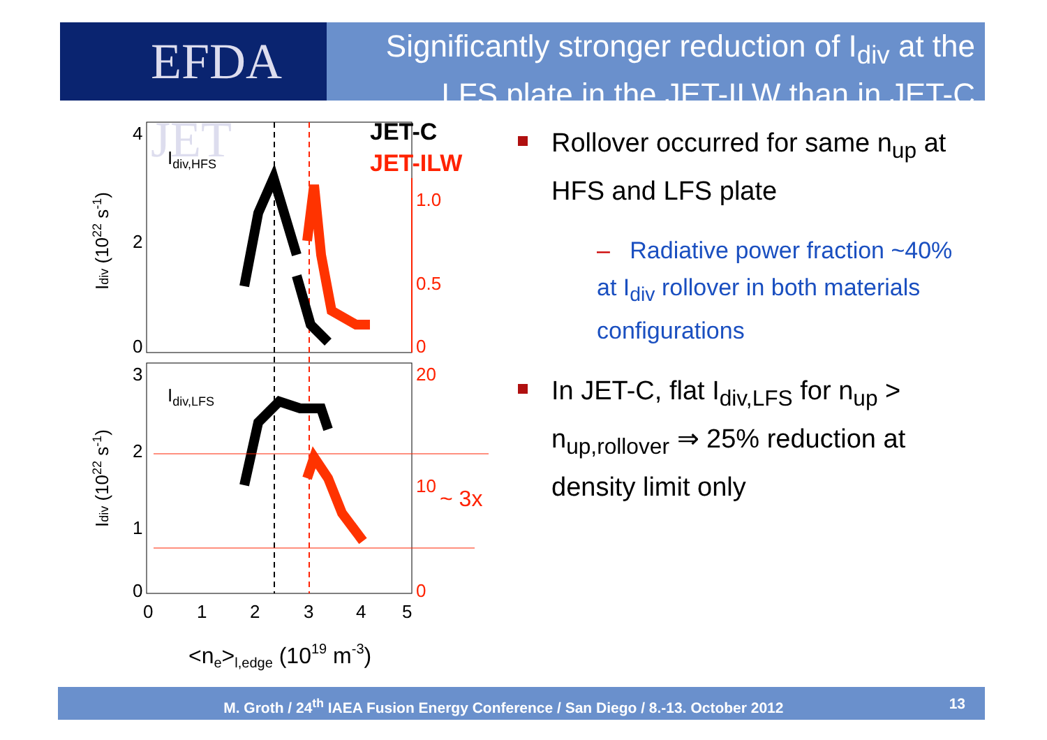EFDA JET
Significantly stronger reduction of I<sub>div</sub> at the
LFS plate in the JET-ILW than in JET-C
Idiv,HFS
Idiv,LFS
JET-C
JET-ILW
4
2
0
3
2
1
0
1.0
0.5
0
20
10
0
~ 3x
0
1
2
3
4
5
<ne>l,edge (1019 m-3)
Idiv (1022 s-1)
Idiv (1022 s-1)
Rollover occurred for same n<sub>up</sub> at HFS and LFS plate
– Radiative power fraction ~40% at I<sub>div</sub> rollover in both materials configurations
In JET-C, flat I<sub>div,LFS</sub> for n<sub>up</sub> > n<sub>up,rollover</sub> ⇒ 25% reduction at density limit only
M. Groth / 24<sup>th</sup> IAEA Fusion Energy Conference / San Diego / 8.-13. October 2012 13